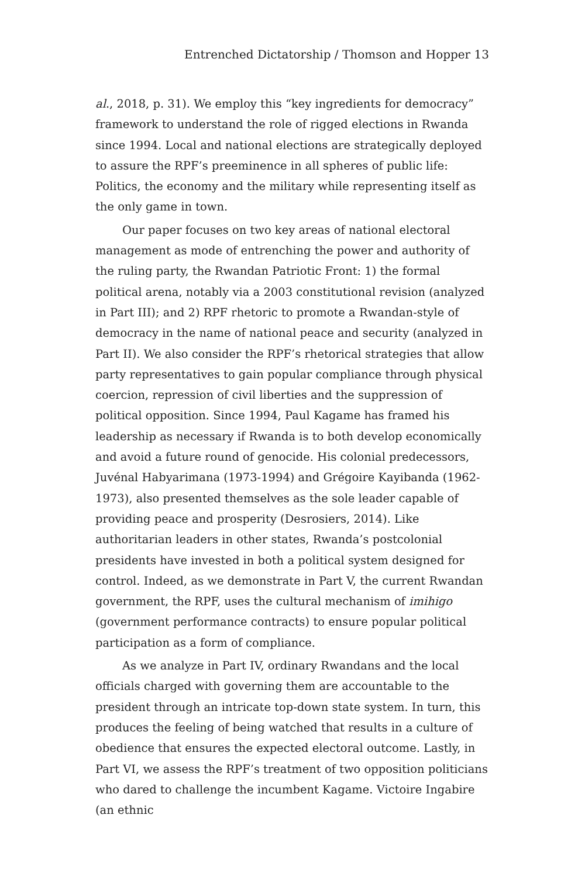Entrenched Dictatorship / Thomson and Hopper 13
al., 2018, p. 31). We employ this “key ingredients for democracy” framework to understand the role of rigged elections in Rwanda since 1994. Local and national elections are strategically deployed to assure the RPF’s preeminence in all spheres of public life: Politics, the economy and the military while representing itself as the only game in town.
Our paper focuses on two key areas of national electoral management as mode of entrenching the power and authority of the ruling party, the Rwandan Patriotic Front: 1) the formal political arena, notably via a 2003 constitutional revision (analyzed in Part III); and 2) RPF rhetoric to promote a Rwandan-style of democracy in the name of national peace and security (analyzed in Part II). We also consider the RPF’s rhetorical strategies that allow party representatives to gain popular compliance through physical coercion, repression of civil liberties and the suppression of political opposition. Since 1994, Paul Kagame has framed his leadership as necessary if Rwanda is to both develop economically and avoid a future round of genocide. His colonial predecessors, Juvénal Habyarimana (1973-1994) and Grégoire Kayibanda (1962-1973), also presented themselves as the sole leader capable of providing peace and prosperity (Desrosiers, 2014). Like authoritarian leaders in other states, Rwanda’s postcolonial presidents have invested in both a political system designed for control. Indeed, as we demonstrate in Part V, the current Rwandan government, the RPF, uses the cultural mechanism of imihigo (government performance contracts) to ensure popular political participation as a form of compliance.
As we analyze in Part IV, ordinary Rwandans and the local officials charged with governing them are accountable to the president through an intricate top-down state system. In turn, this produces the feeling of being watched that results in a culture of obedience that ensures the expected electoral outcome. Lastly, in Part VI, we assess the RPF’s treatment of two opposition politicians who dared to challenge the incumbent Kagame. Victoire Ingabire (an ethnic